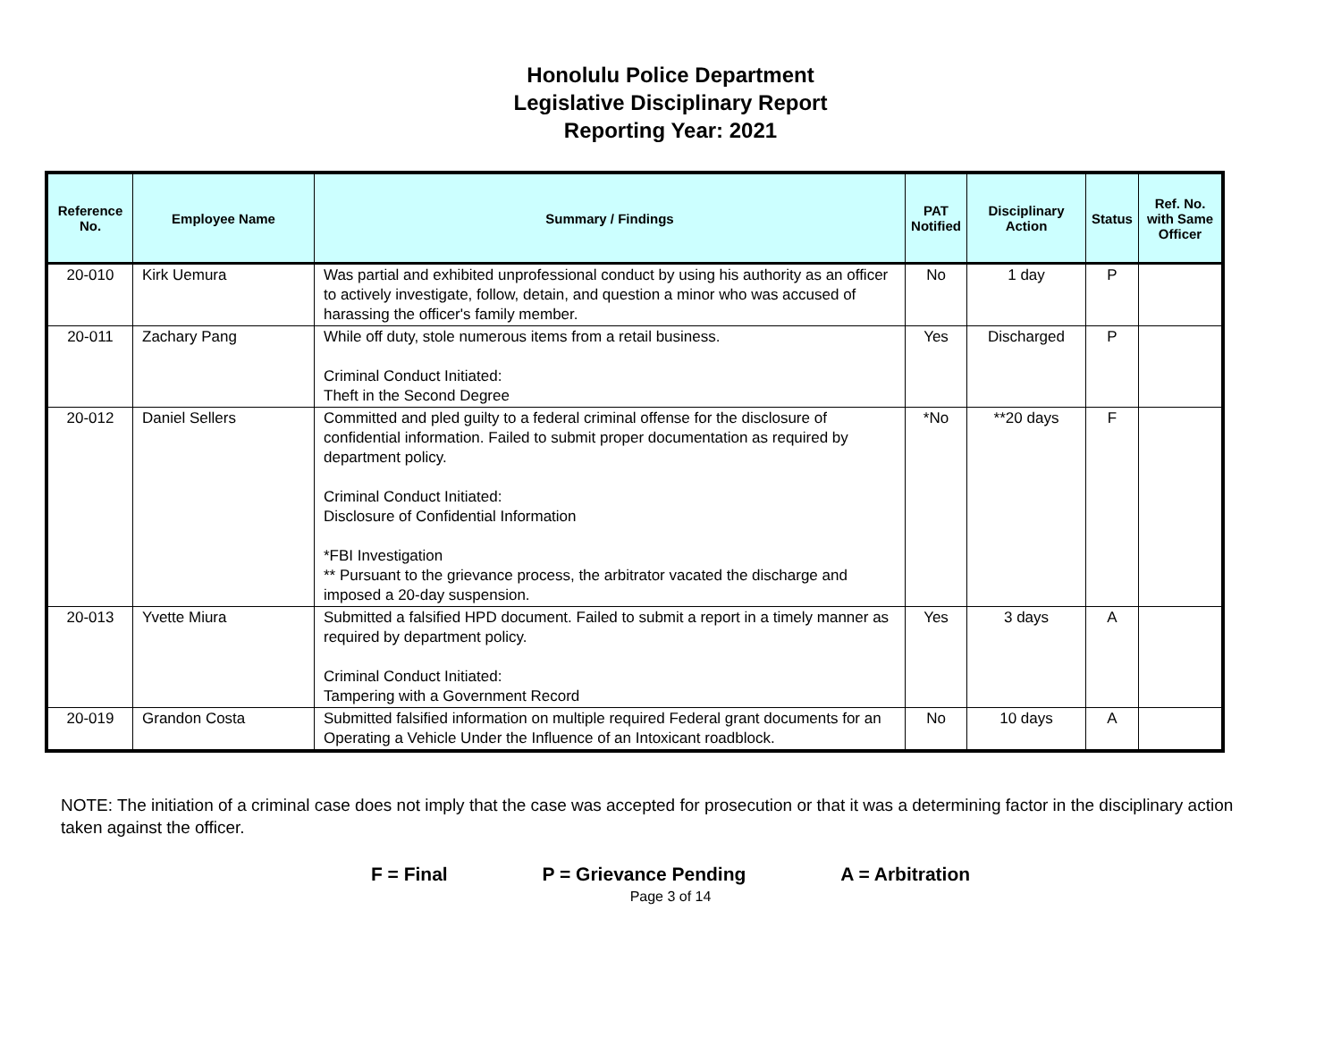Honolulu Police Department
Legislative Disciplinary Report
Reporting Year: 2021
| Reference No. | Employee Name | Summary / Findings | PAT Notified | Disciplinary Action | Status | Ref. No. with Same Officer |
| --- | --- | --- | --- | --- | --- | --- |
| 20-010 | Kirk Uemura | Was partial and exhibited unprofessional conduct by using his authority as an officer to actively investigate, follow, detain, and question a minor who was accused of harassing the officer's family member. | No | 1 day | P | |
| 20-011 | Zachary Pang | While off duty, stole numerous items from a retail business. Criminal Conduct Initiated: Theft in the Second Degree | Yes | Discharged | P | |
| 20-012 | Daniel Sellers | Committed and pled guilty to a federal criminal offense for the disclosure of confidential information. Failed to submit proper documentation as required by department policy. Criminal Conduct Initiated: Disclosure of Confidential Information *FBI Investigation ** Pursuant to the grievance process, the arbitrator vacated the discharge and imposed a 20-day suspension. | *No | **20 days | F | |
| 20-013 | Yvette Miura | Submitted a falsified HPD document. Failed to submit a report in a timely manner as required by department policy. Criminal Conduct Initiated: Tampering with a Government Record | Yes | 3 days | A | |
| 20-019 | Grandon Costa | Submitted falsified information on multiple required Federal grant documents for an Operating a Vehicle Under the Influence of an Intoxicant roadblock. | No | 10 days | A | |
NOTE: The initiation of a criminal case does not imply that the case was accepted for prosecution or that it was a determining factor in the disciplinary action taken against the officer.
F = Final P = Grievance Pending A = Arbitration
Page 3 of 14